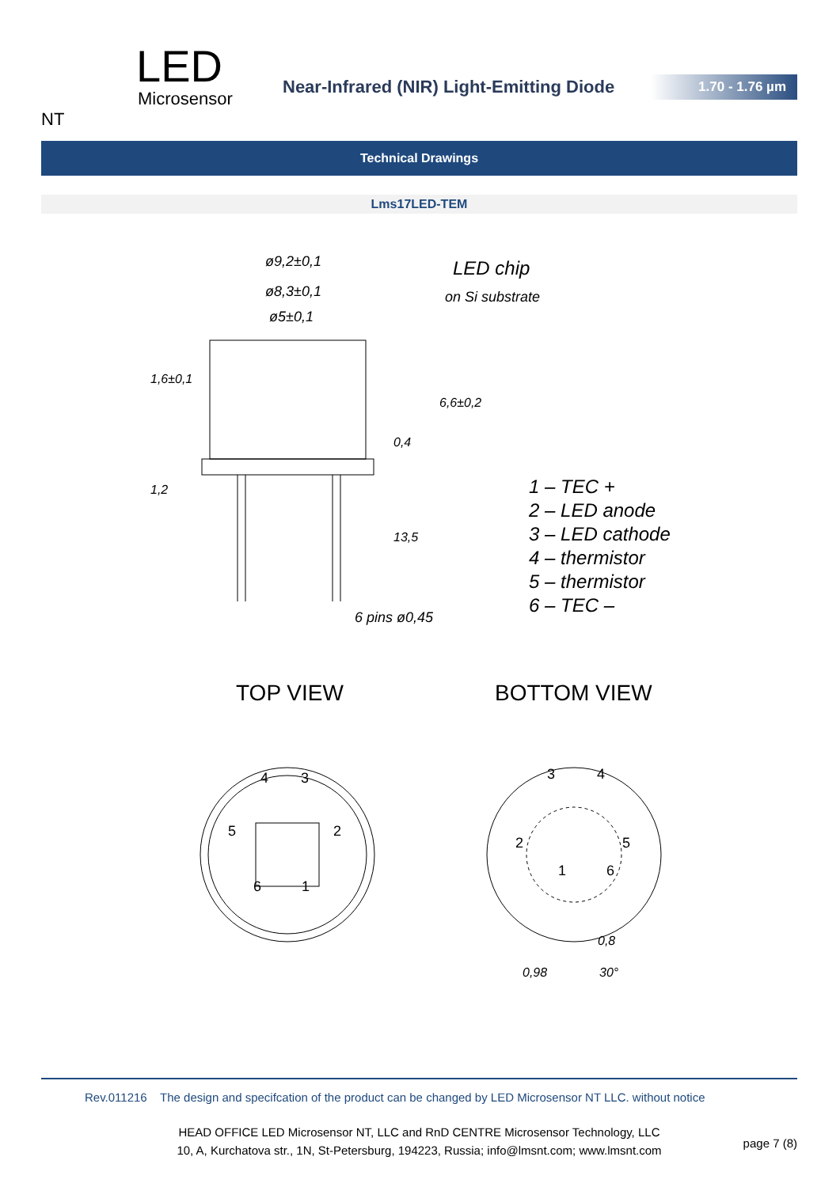LED
Microsensor NT
Near-Infrared (NIR) Light-Emitting Diode
1.70 - 1.76 µm
Technical Drawings
Lms17LED-TEM
ø9,2±0,1
ø8,3±0,1
ø5±0,1
LED chip
on Si substrate
1,6±0,1
6,6±0,2
0,4
1,2
13,5
6 pins ø0,45
1 – TEC +
2 – LED anode
3 – LED cathode
4 – thermistor
5 – thermistor
6 – TEC –
TOP VIEW BOTTOM VIEW
4 3
5 2
6 1
3 4
2 5
1 6
0,8
0,98 30°
Rev.011216 The design and specifcation of the product can be changed by LED Microsensor NT LLC. without notice
HEAD OFFICE LED Microsensor NT, LLC and RnD CENTRE Microsensor Technology, LLC
10, A, Kurchatova str., 1N, St-Petersburg, 194223, Russia; info@lmsnt.com; www.lmsnt.com
page 7 (8)